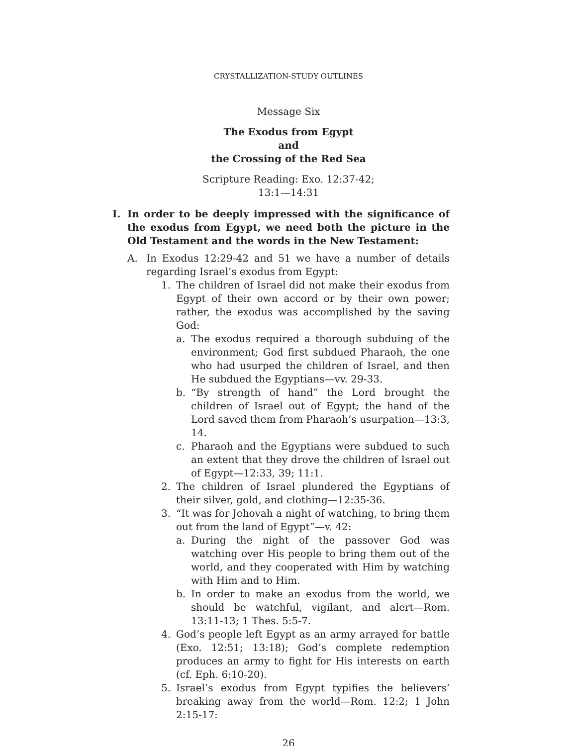CRYSTALLIZATION-STUDY OUTLINES
Message Six
The Exodus from Egypt
and
the Crossing of the Red Sea
Scripture Reading: Exo. 12:37-42;
13:1—14:31
I. In order to be deeply impressed with the significance of the exodus from Egypt, we need both the picture in the Old Testament and the words in the New Testament:
A. In Exodus 12:29-42 and 51 we have a number of details regarding Israel’s exodus from Egypt:
1. The children of Israel did not make their exodus from Egypt of their own accord or by their own power; rather, the exodus was accomplished by the saving God:
a. The exodus required a thorough subduing of the environment; God first subdued Pharaoh, the one who had usurped the children of Israel, and then He subdued the Egyptians—vv. 29-33.
b. “By strength of hand” the Lord brought the children of Israel out of Egypt; the hand of the Lord saved them from Pharaoh’s usurpation—13:3, 14.
c. Pharaoh and the Egyptians were subdued to such an extent that they drove the children of Israel out of Egypt—12:33, 39; 11:1.
2. The children of Israel plundered the Egyptians of their silver, gold, and clothing—12:35-36.
3. “It was for Jehovah a night of watching, to bring them out from the land of Egypt”—v. 42:
a. During the night of the passover God was watching over His people to bring them out of the world, and they cooperated with Him by watching with Him and to Him.
b. In order to make an exodus from the world, we should be watchful, vigilant, and alert—Rom. 13:11-13; 1 Thes. 5:5-7.
4. God’s people left Egypt as an army arrayed for battle (Exo. 12:51; 13:18); God’s complete redemption produces an army to fight for His interests on earth (cf. Eph. 6:10-20).
5. Israel’s exodus from Egypt typifies the believers’ breaking away from the world—Rom. 12:2; 1 John 2:15-17:
26